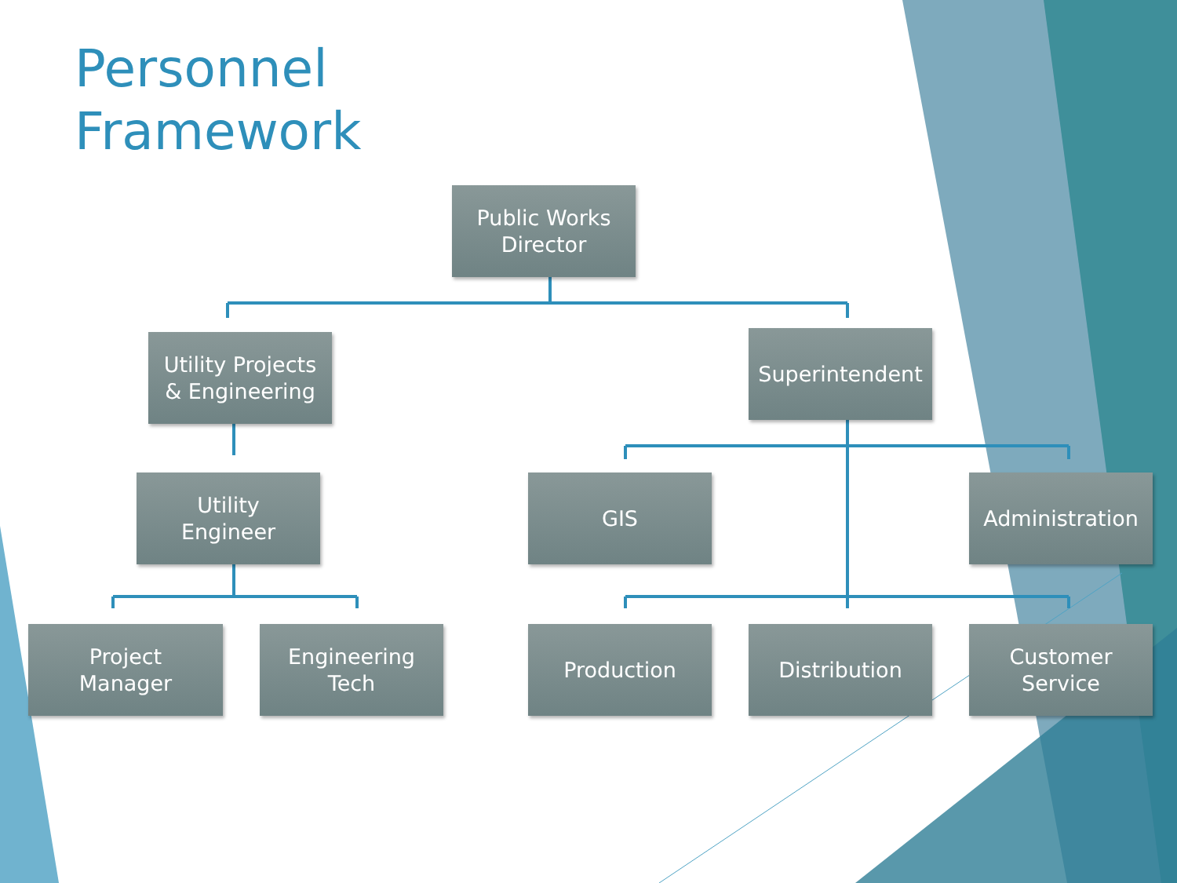Personnel
Framework
Public Works
Director
Utility Projects
& Engineering
Superintendent
Utility
Engineer
GIS Administration
Project
Manager
Engineering
Tech
Production Distribution
Customer
Service